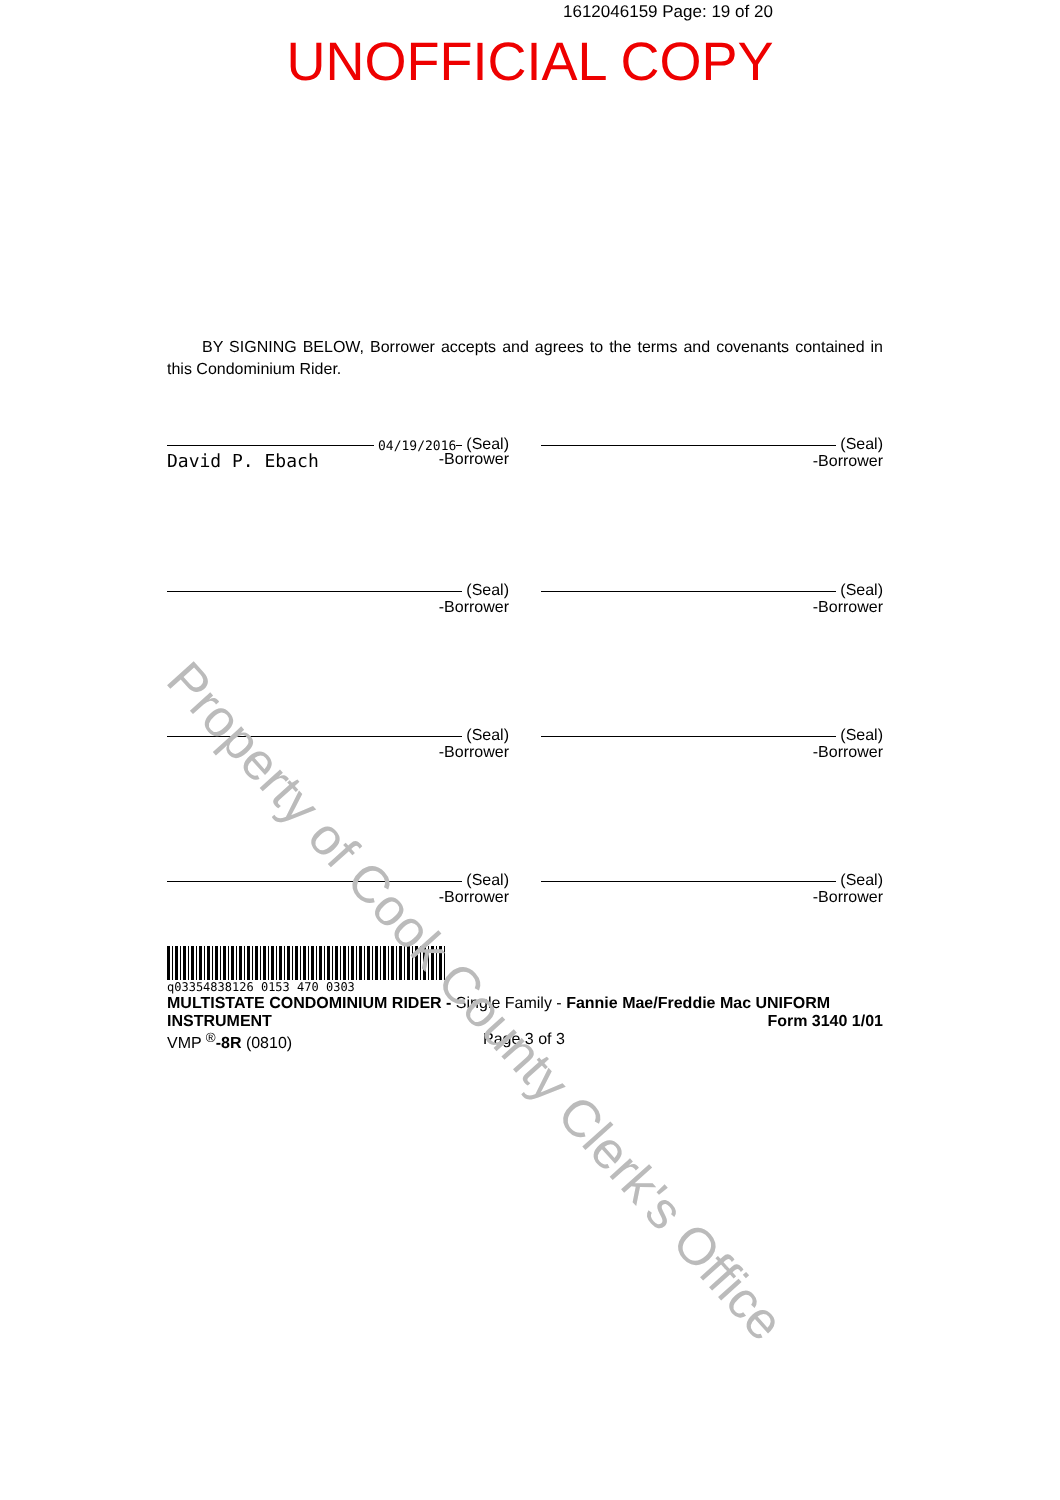1612046159 Page: 19 of 20
UNOFFICIAL COPY
BY SIGNING BELOW, Borrower accepts and agrees to the terms and covenants contained in this Condominium Rider.
04/19/2016 (Seal)
David P. Ebach -Borrower
(Seal)
-Borrower
(Seal)
-Borrower
(Seal)
-Borrower
(Seal)
-Borrower
(Seal)
-Borrower
(Seal)
-Borrower
(Seal)
-Borrower
q03354838126 0153 470 0303
MULTISTATE CONDOMINIUM RIDER - Single Family - Fannie Mae/Freddie Mac UNIFORM
INSTRUMENT Form 3140 1/01
VMP <sup>®</sup>-8R (0810) Page 3 of 3
Property of Cook County Clerk's Office